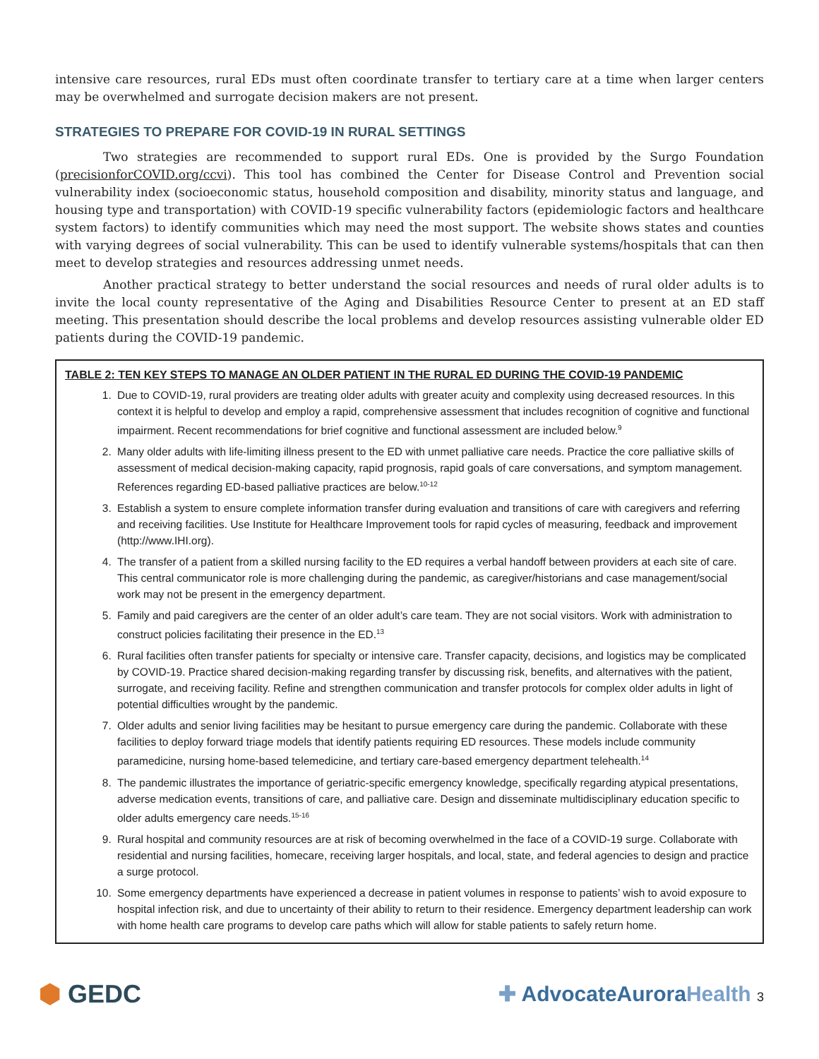intensive care resources, rural EDs must often coordinate transfer to tertiary care at a time when larger centers may be overwhelmed and surrogate decision makers are not present.
STRATEGIES TO PREPARE FOR COVID-19 IN RURAL SETTINGS
Two strategies are recommended to support rural EDs. One is provided by the Surgo Foundation (precisionforCOVID.org/ccvi). This tool has combined the Center for Disease Control and Prevention social vulnerability index (socioeconomic status, household composition and disability, minority status and language, and housing type and transportation) with COVID-19 specific vulnerability factors (epidemiologic factors and healthcare system factors) to identify communities which may need the most support. The website shows states and counties with varying degrees of social vulnerability. This can be used to identify vulnerable systems/hospitals that can then meet to develop strategies and resources addressing unmet needs.
Another practical strategy to better understand the social resources and needs of rural older adults is to invite the local county representative of the Aging and Disabilities Resource Center to present at an ED staff meeting. This presentation should describe the local problems and develop resources assisting vulnerable older ED patients during the COVID-19 pandemic.
TABLE 2: TEN KEY STEPS TO MANAGE AN OLDER PATIENT IN THE RURAL ED DURING THE COVID-19 PANDEMIC
1. Due to COVID-19, rural providers are treating older adults with greater acuity and complexity using decreased resources. In this context it is helpful to develop and employ a rapid, comprehensive assessment that includes recognition of cognitive and functional impairment. Recent recommendations for brief cognitive and functional assessment are included below.<sup>9</sup>
2. Many older adults with life-limiting illness present to the ED with unmet palliative care needs. Practice the core palliative skills of assessment of medical decision-making capacity, rapid prognosis, rapid goals of care conversations, and symptom management. References regarding ED-based palliative practices are below.<sup>10-12</sup>
3. Establish a system to ensure complete information transfer during evaluation and transitions of care with caregivers and referring and receiving facilities. Use Institute for Healthcare Improvement tools for rapid cycles of measuring, feedback and improvement (http://www.IHI.org).
4. The transfer of a patient from a skilled nursing facility to the ED requires a verbal handoff between providers at each site of care. This central communicator role is more challenging during the pandemic, as caregiver/historians and case management/social work may not be present in the emergency department.
5. Family and paid caregivers are the center of an older adult’s care team. They are not social visitors. Work with administration to construct policies facilitating their presence in the ED.<sup>13</sup>
6. Rural facilities often transfer patients for specialty or intensive care. Transfer capacity, decisions, and logistics may be complicated by COVID-19. Practice shared decision-making regarding transfer by discussing risk, benefits, and alternatives with the patient, surrogate, and receiving facility. Refine and strengthen communication and transfer protocols for complex older adults in light of potential difficulties wrought by the pandemic.
7. Older adults and senior living facilities may be hesitant to pursue emergency care during the pandemic. Collaborate with these facilities to deploy forward triage models that identify patients requiring ED resources. These models include community paramedicine, nursing home-based telemedicine, and tertiary care-based emergency department telehealth.<sup>14</sup>
8. The pandemic illustrates the importance of geriatric-specific emergency knowledge, specifically regarding atypical presentations, adverse medication events, transitions of care, and palliative care. Design and disseminate multidisciplinary education specific to older adults emergency care needs.<sup>15-16</sup>
9. Rural hospital and community resources are at risk of becoming overwhelmed in the face of a COVID-19 surge. Collaborate with residential and nursing facilities, homecare, receiving larger hospitals, and local, state, and federal agencies to design and practice a surge protocol.
10. Some emergency departments have experienced a decrease in patient volumes in response to patients’ wish to avoid exposure to hospital infection risk, and due to uncertainty of their ability to return to their residence. Emergency department leadership can work with home health care programs to develop care paths which will allow for stable patients to safely return home.
⬢ GEDC
✚ AdvocateAuroraHealth 3